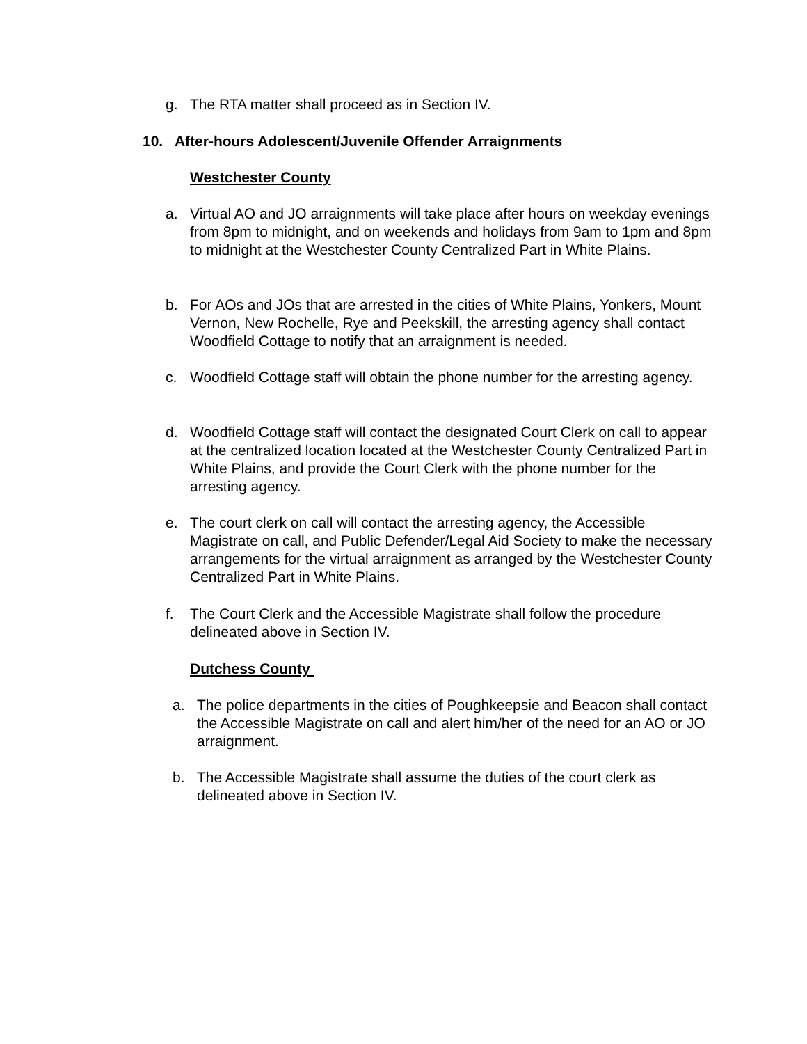g. The RTA matter shall proceed as in Section IV.
10. After-hours Adolescent/Juvenile Offender Arraignments
Westchester County
a. Virtual AO and JO arraignments will take place after hours on weekday evenings from 8pm to midnight, and on weekends and holidays from 9am to 1pm and 8pm to midnight at the Westchester County Centralized Part in White Plains.
b. For AOs and JOs that are arrested in the cities of White Plains, Yonkers, Mount Vernon, New Rochelle, Rye and Peekskill, the arresting agency shall contact Woodfield Cottage to notify that an arraignment is needed.
c. Woodfield Cottage staff will obtain the phone number for the arresting agency.
d. Woodfield Cottage staff will contact the designated Court Clerk on call to appear at the centralized location located at the Westchester County Centralized Part in White Plains, and provide the Court Clerk with the phone number for the arresting agency.
e. The court clerk on call will contact the arresting agency, the Accessible Magistrate on call, and Public Defender/Legal Aid Society to make the necessary arrangements for the virtual arraignment as arranged by the Westchester County Centralized Part in White Plains.
f. The Court Clerk and the Accessible Magistrate shall follow the procedure delineated above in Section IV.
Dutchess County
a. The police departments in the cities of Poughkeepsie and Beacon shall contact the Accessible Magistrate on call and alert him/her of the need for an AO or JO arraignment.
b. The Accessible Magistrate shall assume the duties of the court clerk as delineated above in Section IV.